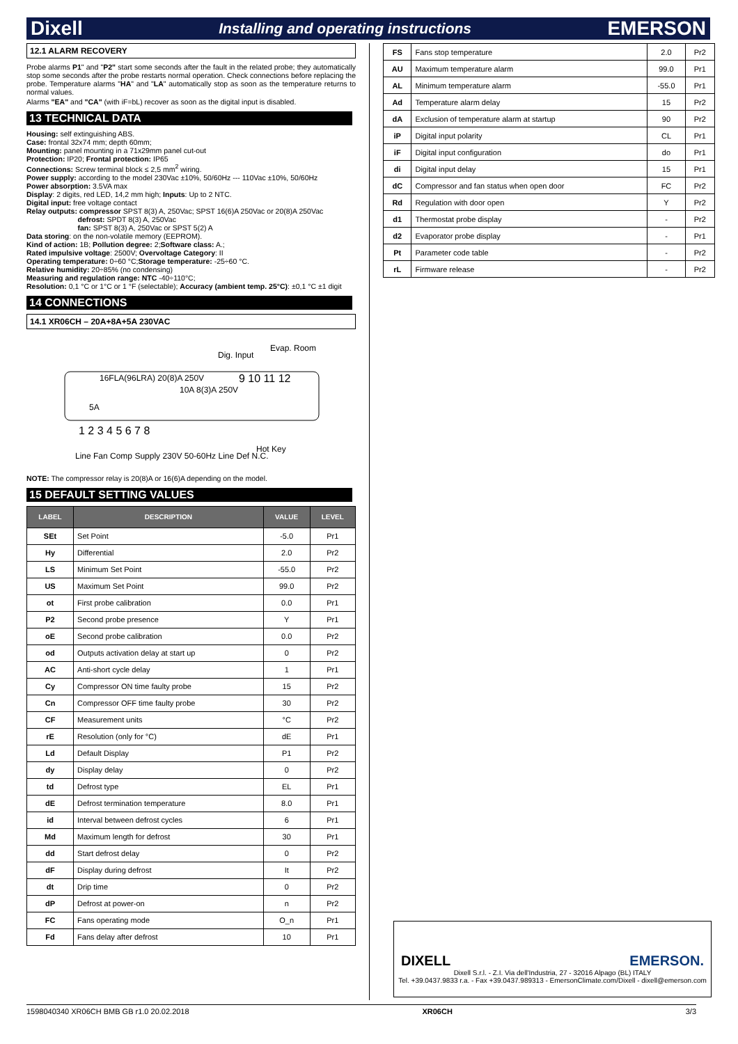Dixell Installing and operating instructions EMERSON
12.1 ALARM RECOVERY
Probe alarms P1" and "P2" start some seconds after the fault in the related probe; they automatically stop some seconds after the probe restarts normal operation. Check connections before replacing the probe. Temperature alarms "HA" and "LA" automatically stop as soon as the temperature returns to normal values.
Alarms "EA" and "CA" (with iF=bL) recover as soon as the digital input is disabled.
13 TECHNICAL DATA
Housing: self extinguishing ABS.
Case: frontal 32x74 mm; depth 60mm;
Mounting: panel mounting in a 71x29mm panel cut-out
Protection: IP20; Frontal protection: IP65
Connections: Screw terminal block ≤ 2,5 mm<sup>2</sup> wiring.
Power supply: according to the model 230Vac ±10%, 50/60Hz --- 110Vac ±10%, 50/60Hz
Power absorption: 3.5VA max
Display: 2 digits, red LED, 14,2 mm high; Inputs: Up to 2 NTC.
Digital input: free voltage contact
Relay outputs: compressor SPST 8(3) A, 250Vac; SPST 16(6)A 250Vac or 20(8)A 250Vac
       defrost: SPDT 8(3) A, 250Vac
       fan: SPST 8(3) A, 250Vac or SPST 5(2) A
Data storing: on the non-volatile memory (EEPROM).
Kind of action: 1B; Pollution degree: 2;Software class: A.;
Rated impulsive voltage: 2500V; Overvoltage Category: II
Operating temperature: 0÷60 °C;Storage temperature: -25÷60 °C.
Relative humidity: 20÷85% (no condensing)
Measuring and regulation range: NTC -40÷110°C;
Resolution: 0,1 °C or 1°C or 1 °F (selectable); Accuracy (ambient temp. 25°C): ±0,1 °C ±1 digit
14 CONNECTIONS
14.1 XR06CH – 20A+8A+5A 230VAC
Dig. Input
Evap. Room
9 10 11 12
16FLA(96LRA) 20(8)A 250V
10A 8(3)A 250V
5A
1 2 3 4 5 6 7 8
Hot Key
Line Fan Comp Supply 230V 50-60Hz Line Def N.C.
NOTE: The compressor relay is 20(8)A or 16(6)A depending on the model.
15 DEFAULT SETTING VALUES
| LABEL | DESCRIPTION | VALUE | LEVEL |
| --- | --- | --- | --- |
| SEt | Set Point | -5.0 | Pr1 |
| Hy | Differential | 2.0 | Pr2 |
| LS | Minimum Set Point | -55.0 | Pr2 |
| US | Maximum Set Point | 99.0 | Pr2 |
| ot | First probe calibration | 0.0 | Pr1 |
| P2 | Second probe presence | Y | Pr1 |
| oE | Second probe calibration | 0.0 | Pr2 |
| od | Outputs activation delay at start up | 0 | Pr2 |
| AC | Anti-short cycle delay | 1 | Pr1 |
| Cy | Compressor ON time faulty probe | 15 | Pr2 |
| Cn | Compressor OFF time faulty probe | 30 | Pr2 |
| CF | Measurement units | °C | Pr2 |
| rE | Resolution (only for °C) | dE | Pr1 |
| Ld | Default Display | P1 | Pr2 |
| dy | Display delay | 0 | Pr2 |
| td | Defrost type | EL | Pr1 |
| dE | Defrost termination temperature | 8.0 | Pr1 |
| id | Interval between defrost cycles | 6 | Pr1 |
| Md | Maximum length for defrost | 30 | Pr1 |
| dd | Start defrost delay | 0 | Pr2 |
| dF | Display during defrost | It | Pr2 |
| dt | Drip time | 0 | Pr2 |
| dP | Defrost at power-on | n | Pr2 |
| FC | Fans operating mode | O_n | Pr1 |
| Fd | Fans delay after defrost | 10 | Pr1 |
| FS | Fans stop temperature | 2.0 | Pr2 |
| AU | Maximum temperature alarm | 99.0 | Pr1 |
| AL | Minimum temperature alarm | -55.0 | Pr1 |
| Ad | Temperature alarm delay | 15 | Pr2 |
| dA | Exclusion of temperature alarm at startup | 90 | Pr2 |
| iP | Digital input polarity | CL | Pr1 |
| iF | Digital input configuration | do | Pr1 |
| di | Digital input delay | 15 | Pr1 |
| dC | Compressor and fan status when open door | FC | Pr2 |
| Rd | Regulation with door open | Y | Pr2 |
| d1 | Thermostat probe display | - | Pr2 |
| d2 | Evaporator probe display | - | Pr1 |
| Pt | Parameter code table | - | Pr2 |
| rL | Firmware release | - | Pr2 |
DIXELL EMERSON.
Dixell S.r.l. - Z.I. Via dell'Industria, 27 - 32016 Alpago (BL) ITALY
Tel. +39.0437.9833 r.a. - Fax +39.0437.989313 - EmersonClimate.com/Dixell - dixell@emerson.com
1598040340 XR06CH BMB GB r1.0 20.02.2018 XR06CH 3/3